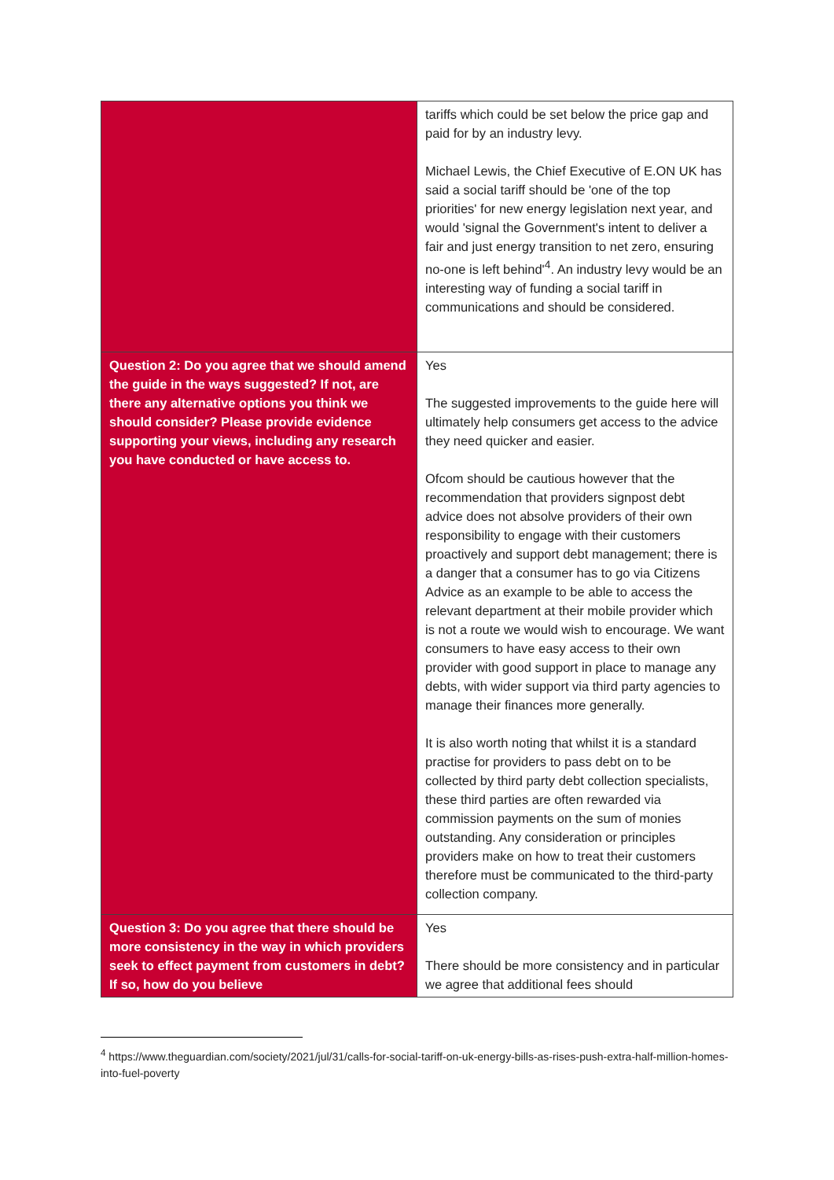| | tariffs which could be set below the price gap and paid for by an industry levy. Michael Lewis, the Chief Executive of E.ON UK has said a social tariff should be 'one of the top priorities' for new energy legislation next year, and would 'signal the Government's intent to deliver a fair and just energy transition to net zero, ensuring no-one is left behind'<sup>4</sup>. An industry levy would be an interesting way of funding a social tariff in communications and should be considered. |
| Question 2: Do you agree that we should amend the guide in the ways suggested? If not, are there any alternative options you think we should consider? Please provide evidence supporting your views, including any research you have conducted or have access to. | Yes The suggested improvements to the guide here will ultimately help consumers get access to the advice they need quicker and easier. Ofcom should be cautious however that the recommendation that providers signpost debt advice does not absolve providers of their own responsibility to engage with their customers proactively and support debt management; there is a danger that a consumer has to go via Citizens Advice as an example to be able to access the relevant department at their mobile provider which is not a route we would wish to encourage. We want consumers to have easy access to their own provider with good support in place to manage any debts, with wider support via third party agencies to manage their finances more generally. It is also worth noting that whilst it is a standard practise for providers to pass debt on to be collected by third party debt collection specialists, these third parties are often rewarded via commission payments on the sum of monies outstanding. Any consideration or principles providers make on how to treat their customers therefore must be communicated to the third-party collection company. |
| Question 3: Do you agree that there should be more consistency in the way in which providers seek to effect payment from customers in debt? If so, how do you believe | Yes There should be more consistency and in particular we agree that additional fees should |
<sup>4</sup> https://www.theguardian.com/society/2021/jul/31/calls-for-social-tariff-on-uk-energy-bills-as-rises-push-extra-half-million-homes-into-fuel-poverty